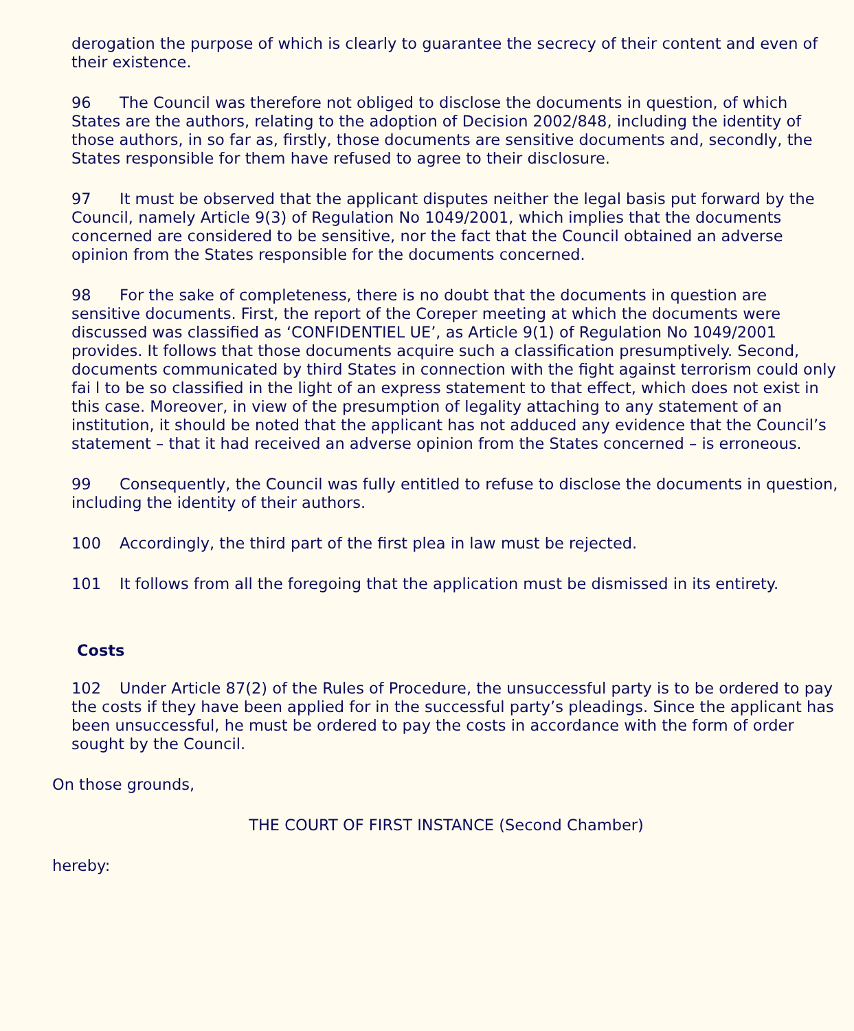derogation the purpose of which is clearly to guarantee the secrecy of their content and even of their existence.
96 The Council was therefore not obliged to disclose the documents in question, of which States are the authors, relating to the adoption of Decision 2002/848, including the identity of those authors, in so far as, firstly, those documents are sensitive documents and, secondly, the States responsible for them have refused to agree to their disclosure.
97 It must be observed that the applicant disputes neither the legal basis put forward by the Council, namely Article 9(3) of Regulation No 1049/2001, which implies that the documents concerned are considered to be sensitive, nor the fact that the Council obtained an adverse opinion from the States responsible for the documents concerned.
98 For the sake of completeness, there is no doubt that the documents in question are sensitive documents. First, the report of the Coreper meeting at which the documents were discussed was classified as ‘CONFIDENTIEL UE’, as Article 9(1) of Regulation No 1049/2001 provides. It follows that those documents acquire such a classification presumptively. Second, documents communicated by third States in connection with the fight against terrorism could only fai l to be so classified in the light of an express statement to that effect, which does not exist in this case. Moreover, in view of the presumption of legality attaching to any statement of an institution, it should be noted that the applicant has not adduced any evidence that the Council’s statement – that it had received an adverse opinion from the States concerned – is erroneous.
99 Consequently, the Council was fully entitled to refuse to disclose the documents in question, including the identity of their authors.
100 Accordingly, the third part of the first plea in law must be rejected.
101 It follows from all the foregoing that the application must be dismissed in its entirety.
Costs
102 Under Article 87(2) of the Rules of Procedure, the unsuccessful party is to be ordered to pay the costs if they have been applied for in the successful party’s pleadings. Since the applicant has been unsuccessful, he must be ordered to pay the costs in accordance with the form of order sought by the Council.
On those grounds,
THE COURT OF FIRST INSTANCE (Second Chamber)
hereby: